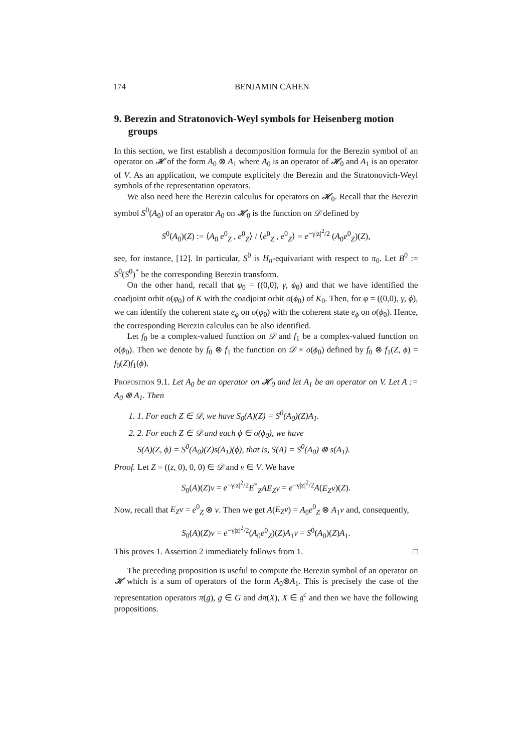174 BENJAMIN CAHEN
9. Berezin and Stratonovich-Weyl symbols for Heisenberg motion groups
In this section, we first establish a decomposition formula for the Berezin symbol of an operator on 𝓗 of the form A<sub>0</sub> ⊗ A<sub>1</sub> where A<sub>0</sub> is an operator of 𝓗<sub>0</sub> and A<sub>1</sub> is an operator of V. As an application, we compute explicitely the Berezin and the Stratonovich-Weyl symbols of the representation operators.
We also need here the Berezin calculus for operators on 𝓗<sub>0</sub>. Recall that the Berezin symbol S<sup>0</sup>(A<sub>0</sub>) of an operator A<sub>0</sub> on 𝓗<sub>0</sub> is the function on 𝒟 defined by
S<sup>0</sup>(A<sub>0</sub>)(Z) := ⟨A<sub>0</sub> e<sup>0</sup><sub>Z</sub> , e<sup>0</sup><sub>Z</sub>⟩ / ⟨e<sup>0</sup><sub>Z</sub> , e<sup>0</sup><sub>Z</sub>⟩ = e<sup>−γ|z|<sup>2</sup>/2</sup> (A<sub>0</sub>e<sup>0</sup><sub>Z</sub>)(Z),
see, for instance, [12]. In particular, S<sup>0</sup> is H<sub>n</sub>-equivariant with respect to π<sub>0</sub>. Let B<sup>0</sup> := S<sup>0</sup>(S<sup>0</sup>)<sup>*</sup> be the corresponding Berezin transform.
On the other hand, recall that φ<sub>0</sub> = ((0,0), γ, ϕ<sub>0</sub>) and that we have identified the coadjoint orbit o(φ<sub>0</sub>) of K with the coadjoint orbit o(ϕ<sub>0</sub>) of K<sub>0</sub>. Then, for φ = ((0,0), γ, ϕ), we can identify the coherent state e<sub>φ</sub> on o(φ<sub>0</sub>) with the coherent state e<sub>ϕ</sub> on o(ϕ<sub>0</sub>). Hence, the corresponding Berezin calculus can be also identified.
Let f<sub>0</sub> be a complex-valued function on 𝒟 and f<sub>1</sub> be a complex-valued function on o(ϕ<sub>0</sub>). Then we denote by f<sub>0</sub> ⊗ f<sub>1</sub> the function on 𝒟 × o(ϕ<sub>0</sub>) defined by f<sub>0</sub> ⊗ f<sub>1</sub>(Z, ϕ) = f<sub>0</sub>(Z)f<sub>1</sub>(ϕ).
Proposition 9.1. Let A<sub>0</sub> be an operator on 𝓗<sub>0</sub> and let A<sub>1</sub> be an operator on V. Let A := A<sub>0</sub> ⊗ A<sub>1</sub>. Then
1. 1. For each Z ∈ 𝒟, we have S<sub>0</sub>(A)(Z) = S<sup>0</sup>(A<sub>0</sub>)(Z)A<sub>1</sub>.
2. 2. For each Z ∈ 𝒟 and each ϕ ∈ o(ϕ<sub>0</sub>), we have
S(A)(Z, ϕ) = S<sup>0</sup>(A<sub>0</sub>)(Z)s(A<sub>1</sub>)(ϕ), that is, S(A) = S<sup>0</sup>(A<sub>0</sub>) ⊗ s(A<sub>1</sub>).
Proof. Let Z = ((z, 0), 0, 0) ∈ 𝒟 and v ∈ V. We have
S<sub>0</sub>(A)(Z)v = e<sup>−γ|z|<sup>2</sup>/2</sup>E<sup>*</sup><sub>Z</sub>AE<sub>Z</sub>v = e<sup>−γ|z|<sup>2</sup>/2</sup>A(E<sub>Z</sub>v)(Z).
Now, recall that E<sub>Z</sub>v = e<sup>0</sup><sub>Z</sub> ⊗ v. Then we get A(E<sub>Z</sub>v) = A<sub>0</sub>e<sup>0</sup><sub>Z</sub> ⊗ A<sub>1</sub>v and, consequently,
S<sub>0</sub>(A)(Z)v = e<sup>−γ|z|<sup>2</sup>/2</sup>(A<sub>0</sub>e<sup>0</sup><sub>Z</sub>)(Z)A<sub>1</sub>v = S<sup>0</sup>(A<sub>0</sub>)(Z)A<sub>1</sub>.
This proves 1. Assertion 2 immediately follows from 1. □
The preceding proposition is useful to compute the Berezin symbol of an operator on 𝓗 which is a sum of operators of the form A<sub>0</sub>⊗A<sub>1</sub>. This is precisely the case of the representation operators π(g), g ∈ G and dπ(X), X ∈ 𝔤<sup>c</sup> and then we have the following propositions.